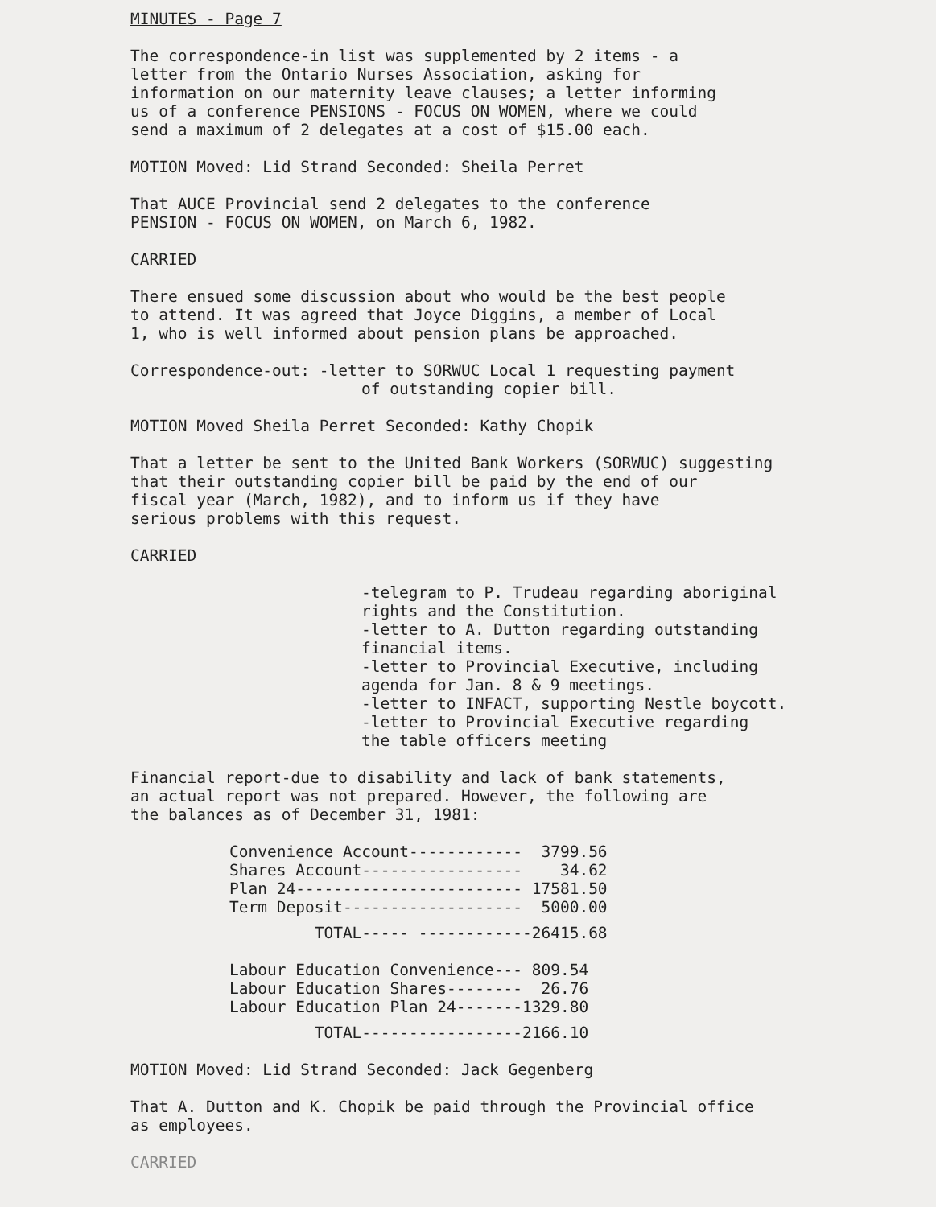MINUTES - Page 7
The correspondence-in list was supplemented by 2 items - a
letter from the Ontario Nurses Association, asking for
information on our maternity leave clauses; a letter informing
us of a conference PENSIONS - FOCUS ON WOMEN, where we could
send a maximum of 2 delegates at a cost of $15.00 each.
MOTION Moved: Lid Strand Seconded: Sheila Perret
That AUCE Provincial send 2 delegates to the conference
PENSION - FOCUS ON WOMEN, on March 6, 1982.
CARRIED
There ensued some discussion about who would be the best people
to attend. It was agreed that Joyce Diggins, a member of Local
1, who is well informed about pension plans be approached.
Correspondence-out: -letter to SORWUC Local 1 requesting payment
of outstanding copier bill.
MOTION Moved Sheila Perret Seconded: Kathy Chopik
That a letter be sent to the United Bank Workers (SORWUC) suggesting
that their outstanding copier bill be paid by the end of our
fiscal year (March, 1982), and to inform us if they have
serious problems with this request.
CARRIED
-telegram to P. Trudeau regarding aboriginal
rights and the Constitution.
-letter to A. Dutton regarding outstanding
financial items.
-letter to Provincial Executive, including
agenda for Jan. 8 & 9 meetings.
-letter to INFACT, supporting Nestle boycott.
-letter to Provincial Executive regarding
the table officers meeting
Financial report-due to disability and lack of bank statements,
an actual report was not prepared. However, the following are
the balances as of December 31, 1981:
| Convenience Account------------ | 3799.56 |
| Shares Account----------------- | 34.62 |
| Plan 24------------------------ | 17581.50 |
| Term Deposit------------------- | 5000.00 |
| TOTAL----- ------------ | 26415.68 |
| Labour Education Convenience--- | 809.54 |
| Labour Education Shares-------- | 26.76 |
| Labour Education Plan 24------- | 1329.80 |
| TOTAL----------------- | 2166.10 |
MOTION Moved: Lid Strand Seconded: Jack Gegenberg
That A. Dutton and K. Chopik be paid through the Provincial office
as employees.
CARRIED